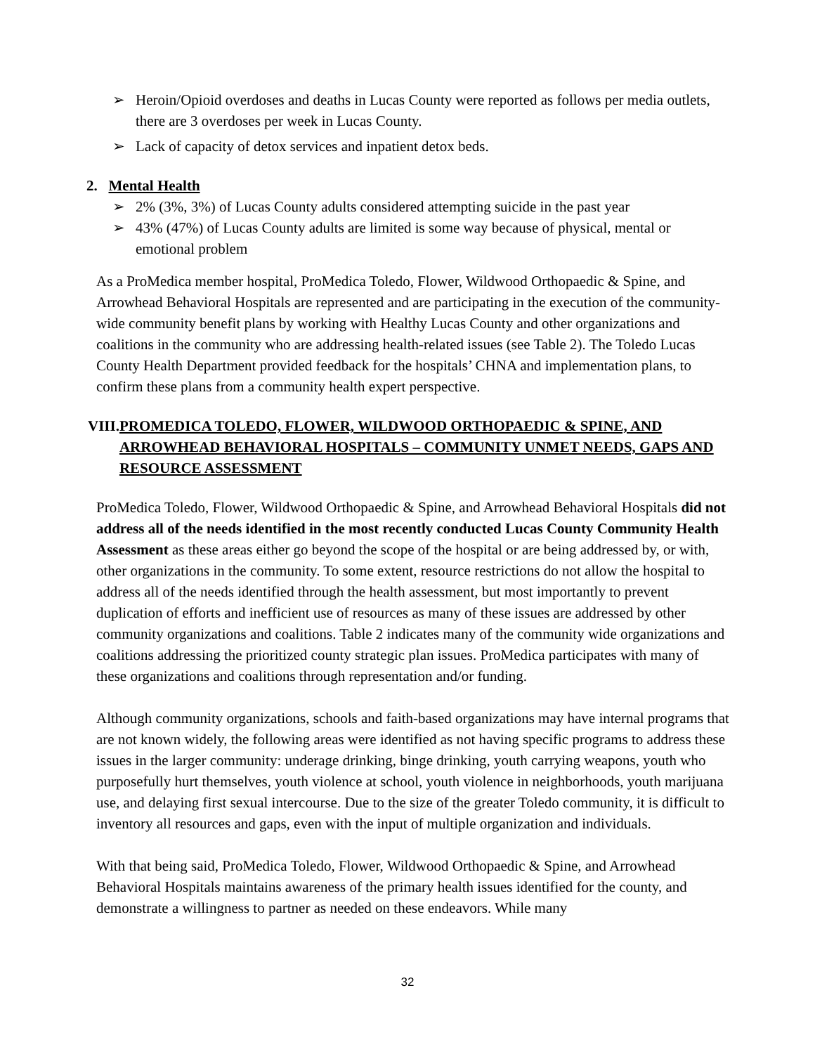➢ Heroin/Opioid overdoses and deaths in Lucas County were reported as follows per media outlets, there are 3 overdoses per week in Lucas County.
➢ Lack of capacity of detox services and inpatient detox beds.
2. Mental Health
➢ 2% (3%, 3%) of Lucas County adults considered attempting suicide in the past year
➢ 43% (47%) of Lucas County adults are limited is some way because of physical, mental or emotional problem
As a ProMedica member hospital, ProMedica Toledo, Flower, Wildwood Orthopaedic & Spine, and Arrowhead Behavioral Hospitals are represented and are participating in the execution of the community-wide community benefit plans by working with Healthy Lucas County and other organizations and coalitions in the community who are addressing health-related issues (see Table 2). The Toledo Lucas County Health Department provided feedback for the hospitals’ CHNA and implementation plans, to confirm these plans from a community health expert perspective.
VIII. PROMEDICA TOLEDO, FLOWER, WILDWOOD ORTHOPAEDIC & SPINE, AND ARROWHEAD BEHAVIORAL HOSPITALS – COMMUNITY UNMET NEEDS, GAPS AND RESOURCE ASSESSMENT
ProMedica Toledo, Flower, Wildwood Orthopaedic & Spine, and Arrowhead Behavioral Hospitals did not address all of the needs identified in the most recently conducted Lucas County Community Health Assessment as these areas either go beyond the scope of the hospital or are being addressed by, or with, other organizations in the community. To some extent, resource restrictions do not allow the hospital to address all of the needs identified through the health assessment, but most importantly to prevent duplication of efforts and inefficient use of resources as many of these issues are addressed by other community organizations and coalitions. Table 2 indicates many of the community wide organizations and coalitions addressing the prioritized county strategic plan issues. ProMedica participates with many of these organizations and coalitions through representation and/or funding.
Although community organizations, schools and faith-based organizations may have internal programs that are not known widely, the following areas were identified as not having specific programs to address these issues in the larger community: underage drinking, binge drinking, youth carrying weapons, youth who purposefully hurt themselves, youth violence at school, youth violence in neighborhoods, youth marijuana use, and delaying first sexual intercourse. Due to the size of the greater Toledo community, it is difficult to inventory all resources and gaps, even with the input of multiple organization and individuals.
With that being said, ProMedica Toledo, Flower, Wildwood Orthopaedic & Spine, and Arrowhead Behavioral Hospitals maintains awareness of the primary health issues identified for the county, and demonstrate a willingness to partner as needed on these endeavors. While many
32